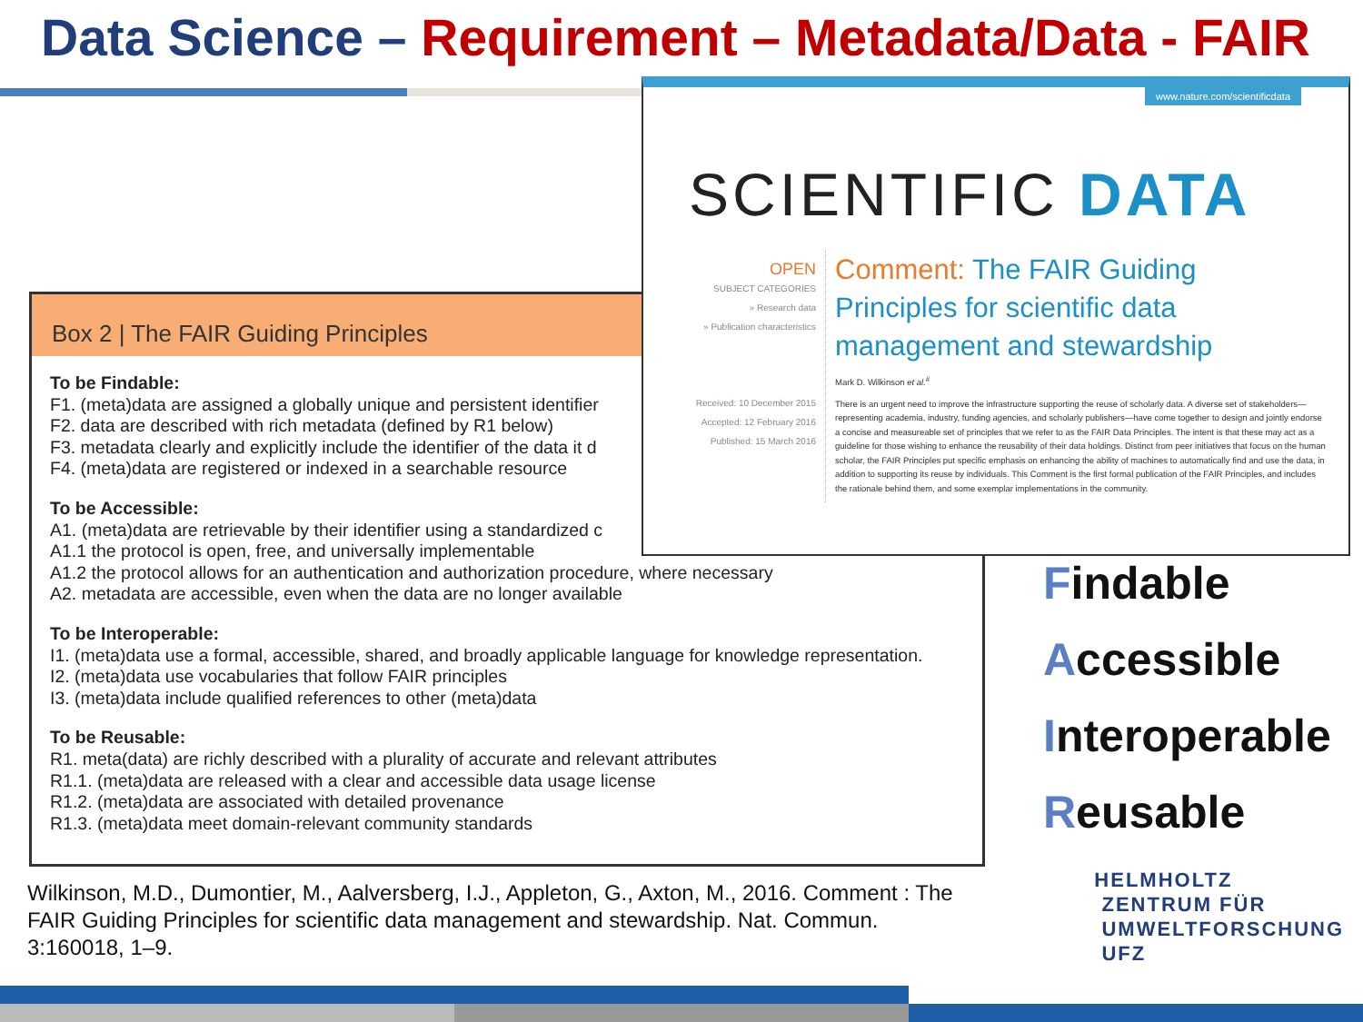Data Science – Requirement – Metadata/Data - FAIR
Box 2 | The FAIR Guiding Principles
To be Findable:
F1. (meta)data are assigned a globally unique and persistent identifier
F2. data are described with rich metadata (defined by R1 below)
F3. metadata clearly and explicitly include the identifier of the data it d
F4. (meta)data are registered or indexed in a searchable resource
To be Accessible:
A1. (meta)data are retrievable by their identifier using a standardized c
A1.1 the protocol is open, free, and universally implementable
A1.2 the protocol allows for an authentication and authorization procedure, where necessary
A2. metadata are accessible, even when the data are no longer available
To be Interoperable:
I1. (meta)data use a formal, accessible, shared, and broadly applicable language for knowledge representation.
I2. (meta)data use vocabularies that follow FAIR principles
I3. (meta)data include qualified references to other (meta)data
To be Reusable:
R1. meta(data) are richly described with a plurality of accurate and relevant attributes
R1.1. (meta)data are released with a clear and accessible data usage license
R1.2. (meta)data are associated with detailed provenance
R1.3. (meta)data meet domain-relevant community standards
www.nature.com/scientificdata
SCIENTIFIC DATA
OPEN
SUBJECT CATEGORIES
» Research data
» Publication characteristics
Received: 10 December 2015
Accepted: 12 February 2016
Published: 15 March 2016
Comment: The FAIR Guiding Principles for scientific data management and stewardship
Mark D. Wilkinson et al.<sup>#</sup>
There is an urgent need to improve the infrastructure supporting the reuse of scholarly data. A diverse set of stakeholders—representing academia, industry, funding agencies, and scholarly publishers—have come together to design and jointly endorse a concise and measureable set of principles that we refer to as the FAIR Data Principles. The intent is that these may act as a guideline for those wishing to enhance the reusability of their data holdings. Distinct from peer initiatives that focus on the human scholar, the FAIR Principles put specific emphasis on enhancing the ability of machines to automatically find and use the data, in addition to supporting its reuse by individuals. This Comment is the first formal publication of the FAIR Principles, and includes the rationale behind them, and some exemplar implementations in the community.
Findable
Accessible
Interoperable
Reusable
Wilkinson, M.D., Dumontier, M., Aalversberg, I.J., Appleton, G., Axton, M., 2016. Comment : The FAIR Guiding Principles for scientific data management and stewardship. Nat. Commun. 3:160018, 1–9.
HELMHOLTZ
ZENTRUM FÜR
UMWELTFORSCHUNG
UFZ